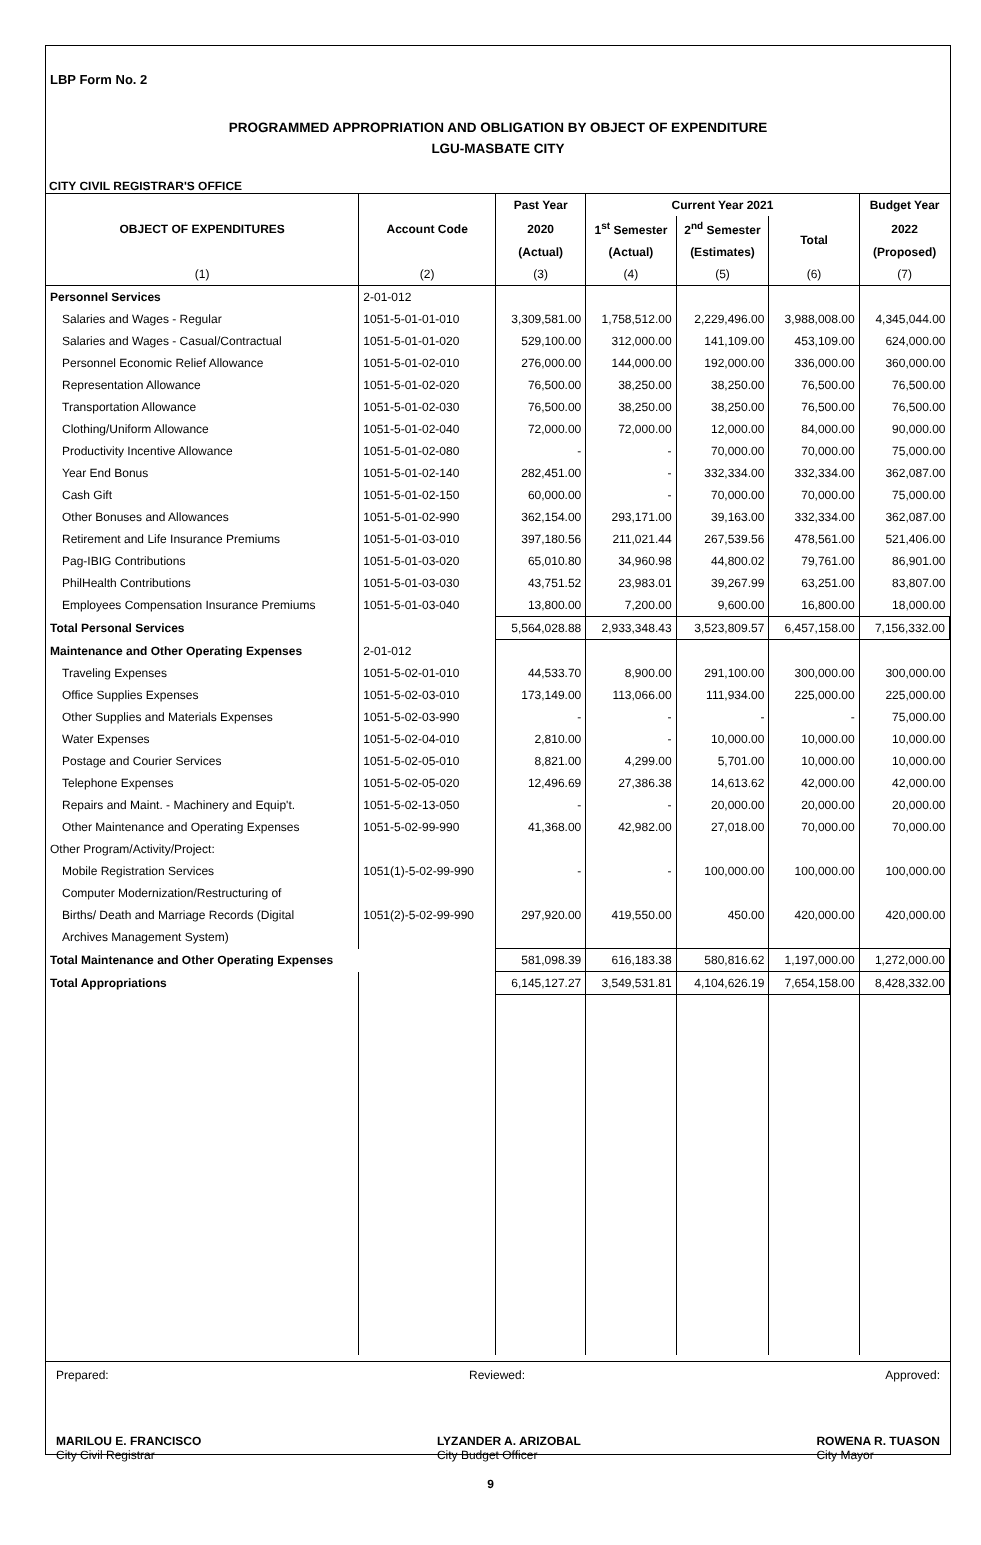LBP Form No. 2
PROGRAMMED APPROPRIATION AND OBLIGATION BY OBJECT OF EXPENDITURE
LGU-MASBATE CITY
CITY CIVIL REGISTRAR'S OFFICE
| OBJECT OF EXPENDITURES | Account Code | Past Year | Current Year 2021 | | | Budget Year |
| --- | --- | --- | --- | --- | --- | --- |
| | | 2020 | 1<sup>st</sup> Semester | 2<sup>nd</sup> Semester | Total | 2022 |
| | | (Actual) | (Actual) | (Estimates) | | (Proposed) |
| (1) | (2) | (3) | (4) | (5) | (6) | (7) |
| Personnel Services | 2-01-012 | | | | | |
| Salaries and Wages - Regular | 1051-5-01-01-010 | 3,309,581.00 | 1,758,512.00 | 2,229,496.00 | 3,988,008.00 | 4,345,044.00 |
| Salaries and Wages - Casual/Contractual | 1051-5-01-01-020 | 529,100.00 | 312,000.00 | 141,109.00 | 453,109.00 | 624,000.00 |
| Personnel Economic Relief Allowance | 1051-5-01-02-010 | 276,000.00 | 144,000.00 | 192,000.00 | 336,000.00 | 360,000.00 |
| Representation Allowance | 1051-5-01-02-020 | 76,500.00 | 38,250.00 | 38,250.00 | 76,500.00 | 76,500.00 |
| Transportation Allowance | 1051-5-01-02-030 | 76,500.00 | 38,250.00 | 38,250.00 | 76,500.00 | 76,500.00 |
| Clothing/Uniform Allowance | 1051-5-01-02-040 | 72,000.00 | 72,000.00 | 12,000.00 | 84,000.00 | 90,000.00 |
| Productivity Incentive Allowance | 1051-5-01-02-080 | - | - | 70,000.00 | 70,000.00 | 75,000.00 |
| Year End Bonus | 1051-5-01-02-140 | 282,451.00 | - | 332,334.00 | 332,334.00 | 362,087.00 |
| Cash Gift | 1051-5-01-02-150 | 60,000.00 | - | 70,000.00 | 70,000.00 | 75,000.00 |
| Other Bonuses and Allowances | 1051-5-01-02-990 | 362,154.00 | 293,171.00 | 39,163.00 | 332,334.00 | 362,087.00 |
| Retirement and Life Insurance Premiums | 1051-5-01-03-010 | 397,180.56 | 211,021.44 | 267,539.56 | 478,561.00 | 521,406.00 |
| Pag-IBIG Contributions | 1051-5-01-03-020 | 65,010.80 | 34,960.98 | 44,800.02 | 79,761.00 | 86,901.00 |
| PhilHealth Contributions | 1051-5-01-03-030 | 43,751.52 | 23,983.01 | 39,267.99 | 63,251.00 | 83,807.00 |
| Employees Compensation Insurance Premiums | 1051-5-01-03-040 | 13,800.00 | 7,200.00 | 9,600.00 | 16,800.00 | 18,000.00 |
| Total Personal Services | | 5,564,028.88 | 2,933,348.43 | 3,523,809.57 | 6,457,158.00 | 7,156,332.00 |
| Maintenance and Other Operating Expenses | 2-01-012 | | | | | |
| Traveling Expenses | 1051-5-02-01-010 | 44,533.70 | 8,900.00 | 291,100.00 | 300,000.00 | 300,000.00 |
| Office Supplies Expenses | 1051-5-02-03-010 | 173,149.00 | 113,066.00 | 111,934.00 | 225,000.00 | 225,000.00 |
| Other Supplies and Materials Expenses | 1051-5-02-03-990 | - | - | - | - | 75,000.00 |
| Water Expenses | 1051-5-02-04-010 | 2,810.00 | - | 10,000.00 | 10,000.00 | 10,000.00 |
| Postage and Courier Services | 1051-5-02-05-010 | 8,821.00 | 4,299.00 | 5,701.00 | 10,000.00 | 10,000.00 |
| Telephone Expenses | 1051-5-02-05-020 | 12,496.69 | 27,386.38 | 14,613.62 | 42,000.00 | 42,000.00 |
| Repairs and Maint. - Machinery and Equip't. | 1051-5-02-13-050 | - | - | 20,000.00 | 20,000.00 | 20,000.00 |
| Other Maintenance and Operating Expenses | 1051-5-02-99-990 | 41,368.00 | 42,982.00 | 27,018.00 | 70,000.00 | 70,000.00 |
| Other Program/Activity/Project: | | | | | | |
| Mobile Registration Services | 1051(1)-5-02-99-990 | - | - | 100,000.00 | 100,000.00 | 100,000.00 |
| Computer Modernization/Restructuring of | | | | | | |
| Births/ Death and Marriage Records (Digital | 1051(2)-5-02-99-990 | 297,920.00 | 419,550.00 | 450.00 | 420,000.00 | 420,000.00 |
| Archives Management System) | | | | | | |
| Total Maintenance and Other Operating Expenses | | 581,098.39 | 616,183.38 | 580,816.62 | 1,197,000.00 | 1,272,000.00 |
| Total Appropriations | | 6,145,127.27 | 3,549,531.81 | 4,104,626.19 | 7,654,158.00 | 8,428,332.00 |
Prepared: Reviewed: Approved:
MARILOU E. FRANCISCO
City Civil Registrar LYZANDER A. ARIZOBAL
City Budget Officer ROWENA R. TUASON
City Mayor
9